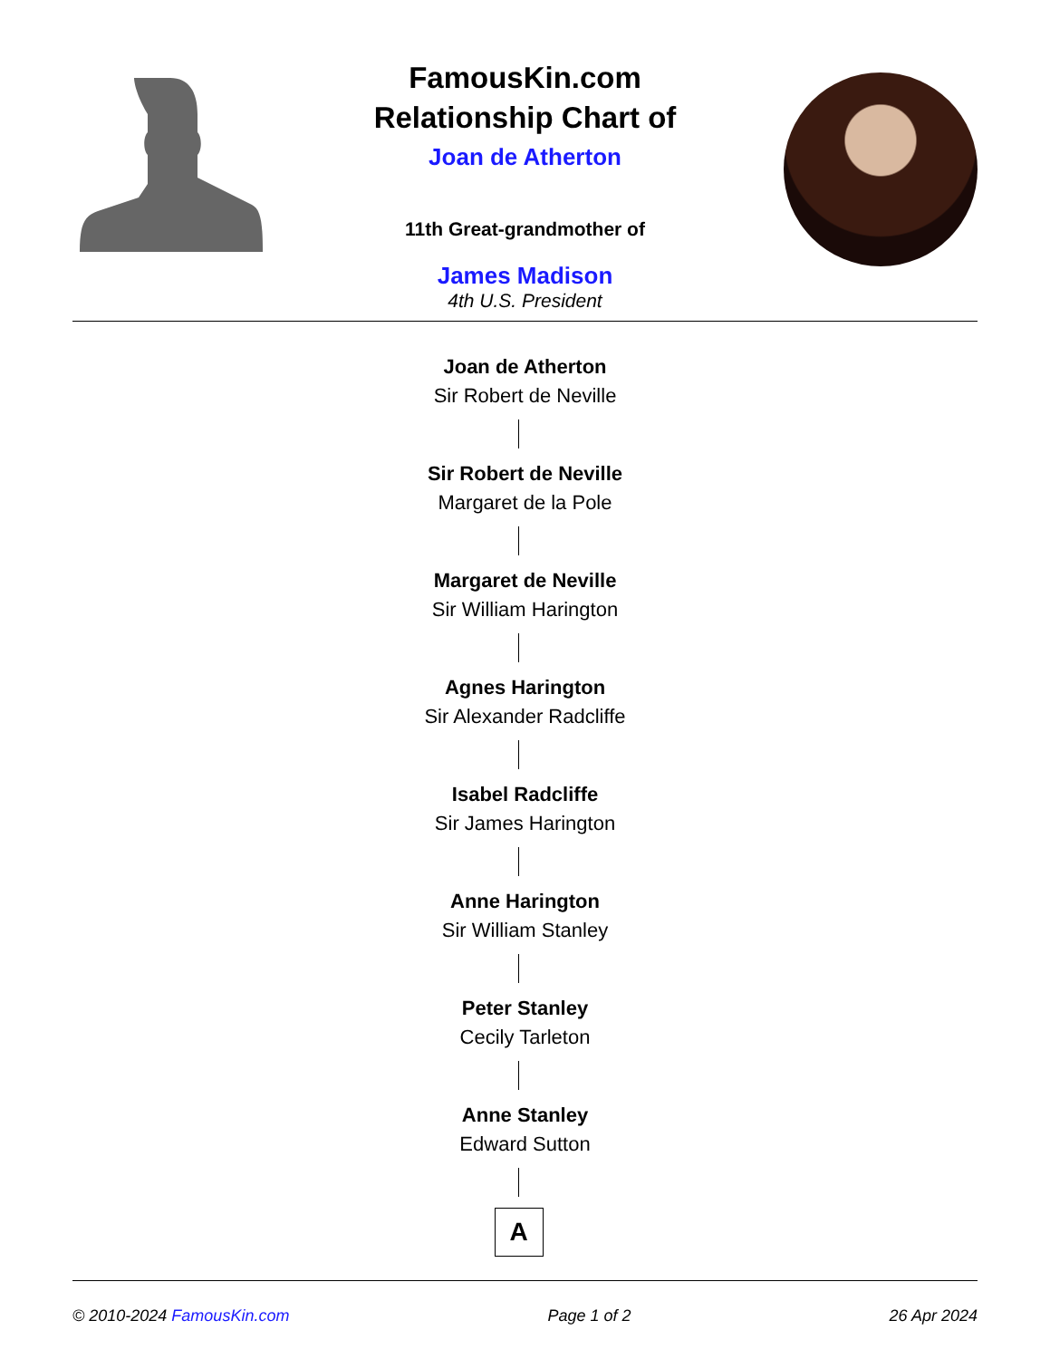FamousKin.com
Relationship Chart of
Joan de Atherton
11th Great-grandmother of
James Madison
4th U.S. President
Joan de Atherton
Sir Robert de Neville
Sir Robert de Neville
Margaret de la Pole
Margaret de Neville
Sir William Harington
Agnes Harington
Sir Alexander Radcliffe
Isabel Radcliffe
Sir James Harington
Anne Harington
Sir William Stanley
Peter Stanley
Cecily Tarleton
Anne Stanley
Edward Sutton
A
© 2010-2024 FamousKin.com Page 1 of 2 26 Apr 2024